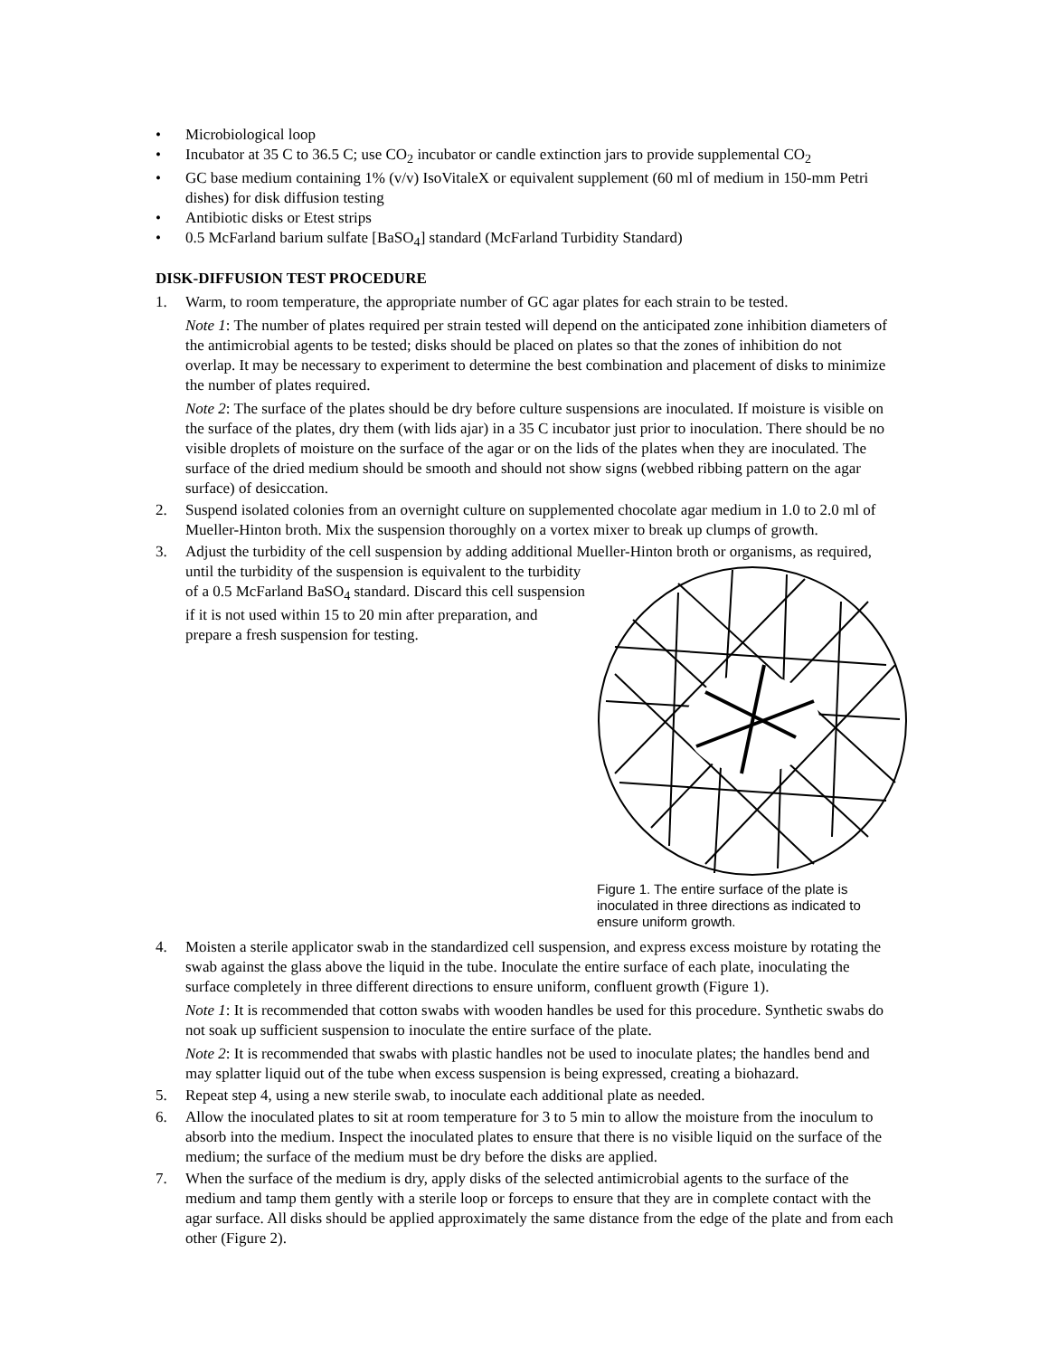• Microbiological loop
• Incubator at 35 C to 36.5 C; use CO<sub>2</sub> incubator or candle extinction jars to provide supplemental CO<sub>2</sub>
• GC base medium containing 1% (v/v) IsoVitaleX or equivalent supplement (60 ml of medium in 150-mm Petri dishes) for disk diffusion testing
• Antibiotic disks or Etest strips
• 0.5 McFarland barium sulfate [BaSO<sub>4</sub>] standard (McFarland Turbidity Standard)
DISK-DIFFUSION TEST PROCEDURE
1. Warm, to room temperature, the appropriate number of GC agar plates for each strain to be tested.
Note 1: The number of plates required per strain tested will depend on the anticipated zone inhibition diameters of the antimicrobial agents to be tested; disks should be placed on plates so that the zones of inhibition do not overlap. It may be necessary to experiment to determine the best combination and placement of disks to minimize the number of plates required.
Note 2: The surface of the plates should be dry before culture suspensions are inoculated. If moisture is visible on the surface of the plates, dry them (with lids ajar) in a 35 C incubator just prior to inoculation. There should be no visible droplets of moisture on the surface of the agar or on the lids of the plates when they are inoculated. The surface of the dried medium should be smooth and should not show signs (webbed ribbing pattern on the agar surface) of desiccation.
2. Suspend isolated colonies from an overnight culture on supplemented chocolate agar medium in 1.0 to 2.0 ml of Mueller-Hinton broth. Mix the suspension thoroughly on a vortex mixer to break up clumps of growth.
3. Adjust the turbidity of the cell suspension by adding additional Mueller-Hinton broth or organisms, as required, until the turbidity of the suspension is
Figure 1. The entire surface of the plate is inoculated in three directions as indicated to ensure uniform growth.
equivalent to the turbidity of a 0.5 McFarland BaSO<sub>4</sub> standard. Discard this cell suspension if it is not used within 15 to 20 min after preparation, and prepare a fresh suspension for testing.
4. Moisten a sterile applicator swab in the standardized cell suspension, and express excess moisture by rotating the swab against the glass above the liquid in the tube. Inoculate the entire surface of each plate, inoculating the surface completely in three different directions to ensure uniform, confluent growth (Figure 1).
Note 1: It is recommended that cotton swabs with wooden handles be used for this procedure. Synthetic swabs do not soak up sufficient suspension to inoculate the entire surface of the plate.
Note 2: It is recommended that swabs with plastic handles not be used to inoculate plates; the handles bend and may splatter liquid out of the tube when excess suspension is being expressed, creating a biohazard.
5. Repeat step 4, using a new sterile swab, to inoculate each additional plate as needed.
6. Allow the inoculated plates to sit at room temperature for 3 to 5 min to allow the moisture from the inoculum to absorb into the medium. Inspect the inoculated plates to ensure that there is no visible liquid on the surface of the medium; the surface of the medium must be dry before the disks are applied.
7. When the surface of the medium is dry, apply disks of the selected antimicrobial agents to the surface of the medium and tamp them gently with a sterile loop or forceps to ensure that they are in complete contact with the agar surface. All disks should be applied approximately the same distance from the edge of the plate and from each other (Figure 2).